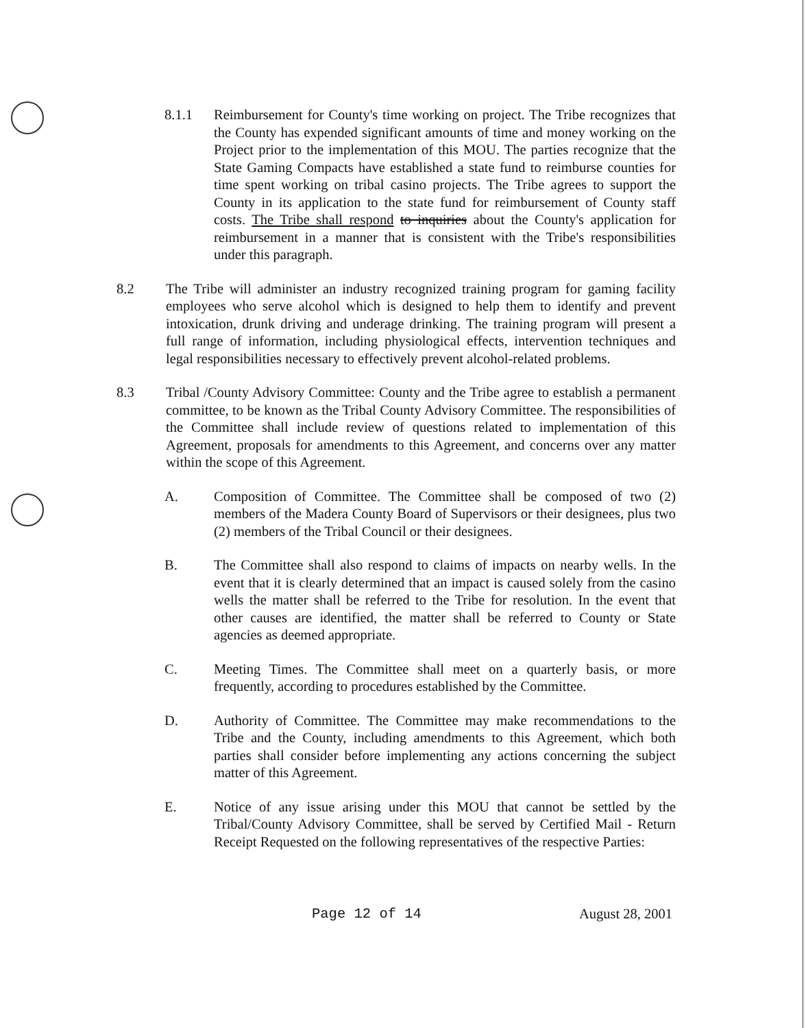8.1.1 Reimbursement for County's time working on project. The Tribe recognizes that the County has expended significant amounts of time and money working on the Project prior to the implementation of this MOU. The parties recognize that the State Gaming Compacts have established a state fund to reimburse counties for time spent working on tribal casino projects. The Tribe agrees to support the County in its application to the state fund for reimbursement of County staff costs. The Tribe shall respond to inquiries about the County's application for reimbursement in a manner that is consistent with the Tribe's responsibilities under this paragraph.
8.2 The Tribe will administer an industry recognized training program for gaming facility employees who serve alcohol which is designed to help them to identify and prevent intoxication, drunk driving and underage drinking. The training program will present a full range of information, including physiological effects, intervention techniques and legal responsibilities necessary to effectively prevent alcohol-related problems.
8.3 Tribal /County Advisory Committee: County and the Tribe agree to establish a permanent committee, to be known as the Tribal County Advisory Committee. The responsibilities of the Committee shall include review of questions related to implementation of this Agreement, proposals for amendments to this Agreement, and concerns over any matter within the scope of this Agreement.
A. Composition of Committee. The Committee shall be composed of two (2) members of the Madera County Board of Supervisors or their designees, plus two (2) members of the Tribal Council or their designees.
B. The Committee shall also respond to claims of impacts on nearby wells. In the event that it is clearly determined that an impact is caused solely from the casino wells the matter shall be referred to the Tribe for resolution. In the event that other causes are identified, the matter shall be referred to County or State agencies as deemed appropriate.
C. Meeting Times. The Committee shall meet on a quarterly basis, or more frequently, according to procedures established by the Committee.
D. Authority of Committee. The Committee may make recommendations to the Tribe and the County, including amendments to this Agreement, which both parties shall consider before implementing any actions concerning the subject matter of this Agreement.
E. Notice of any issue arising under this MOU that cannot be settled by the Tribal/County Advisory Committee, shall be served by Certified Mail - Return Receipt Requested on the following representatives of the respective Parties:
Page 12 of 14 August 28, 2001